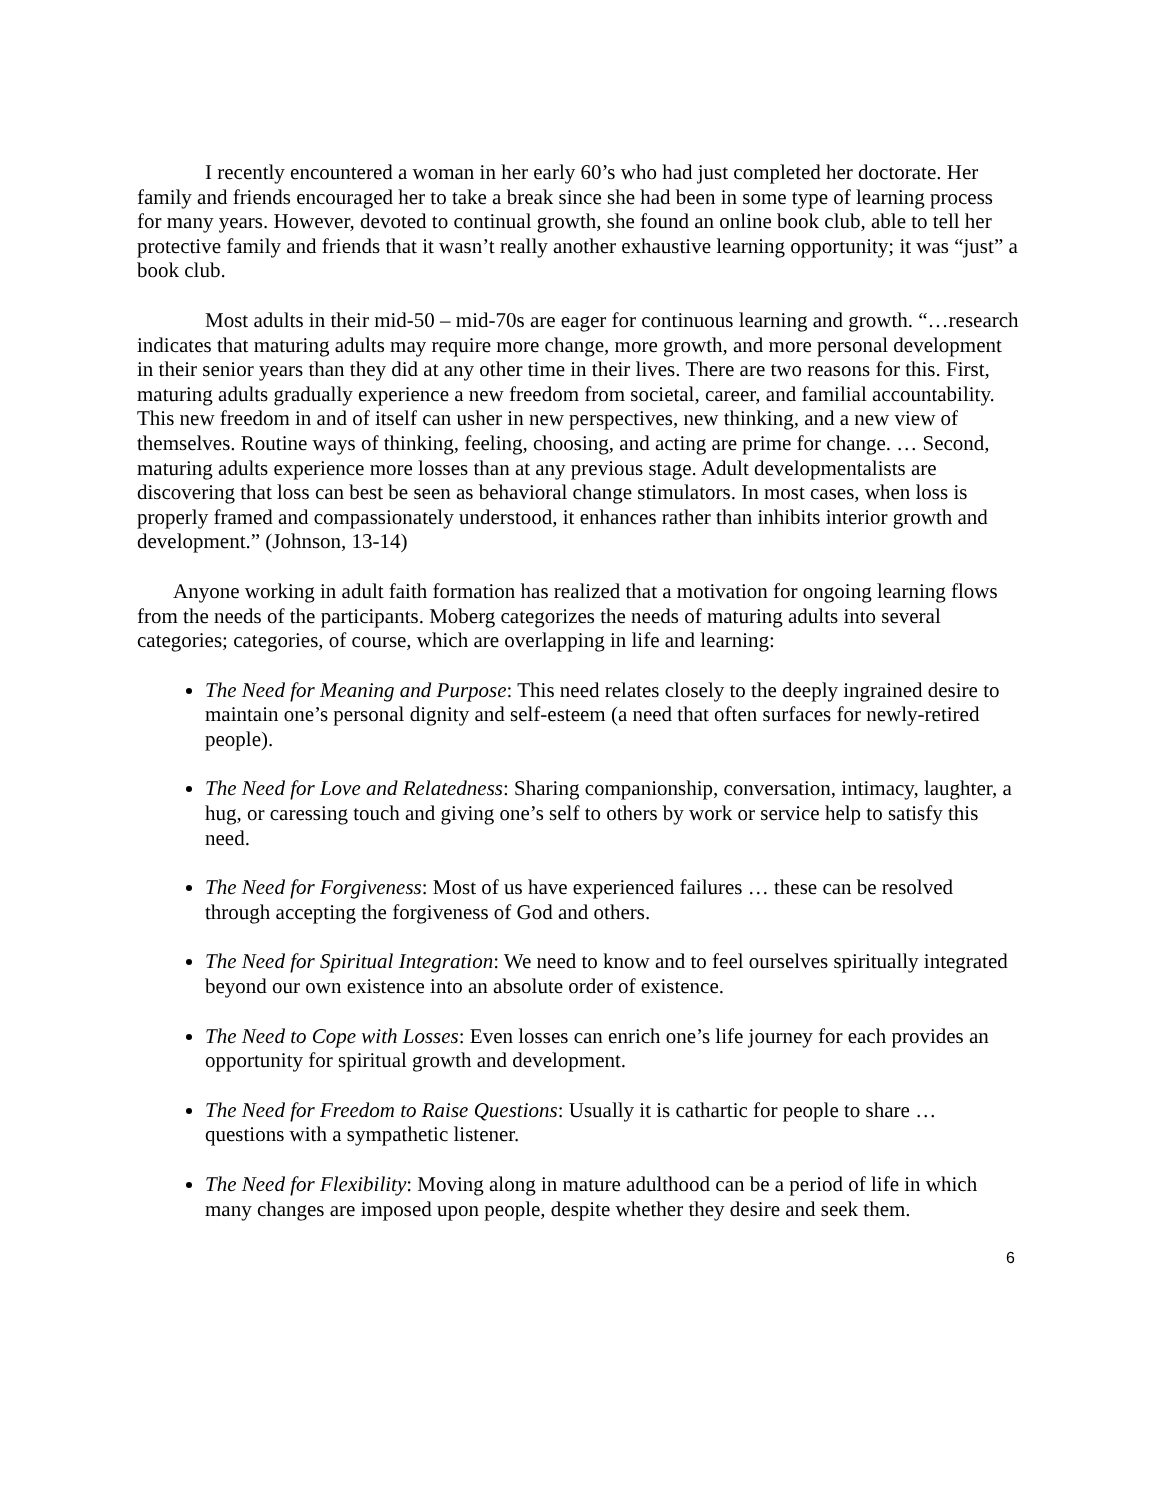I recently encountered a woman in her early 60’s who had just completed her doctorate. Her family and friends encouraged her to take a break since she had been in some type of learning process for many years. However, devoted to continual growth, she found an online book club, able to tell her protective family and friends that it wasn’t really another exhaustive learning opportunity; it was “just” a book club.
Most adults in their mid-50 – mid-70s are eager for continuous learning and growth. “…research indicates that maturing adults may require more change, more growth, and more personal development in their senior years than they did at any other time in their lives. There are two reasons for this. First, maturing adults gradually experience a new freedom from societal, career, and familial accountability. This new freedom in and of itself can usher in new perspectives, new thinking, and a new view of themselves. Routine ways of thinking, feeling, choosing, and acting are prime for change. … Second, maturing adults experience more losses than at any previous stage. Adult developmentalists are discovering that loss can best be seen as behavioral change stimulators. In most cases, when loss is properly framed and compassionately understood, it enhances rather than inhibits interior growth and development.” (Johnson, 13-14)
Anyone working in adult faith formation has realized that a motivation for ongoing learning flows from the needs of the participants. Moberg categorizes the needs of maturing adults into several categories; categories, of course, which are overlapping in life and learning:
The Need for Meaning and Purpose: This need relates closely to the deeply ingrained desire to maintain one’s personal dignity and self-esteem (a need that often surfaces for newly-retired people).
The Need for Love and Relatedness: Sharing companionship, conversation, intimacy, laughter, a hug, or caressing touch and giving one’s self to others by work or service help to satisfy this need.
The Need for Forgiveness: Most of us have experienced failures … these can be resolved through accepting the forgiveness of God and others.
The Need for Spiritual Integration: We need to know and to feel ourselves spiritually integrated beyond our own existence into an absolute order of existence.
The Need to Cope with Losses: Even losses can enrich one’s life journey for each provides an opportunity for spiritual growth and development.
The Need for Freedom to Raise Questions: Usually it is cathartic for people to share … questions with a sympathetic listener.
The Need for Flexibility: Moving along in mature adulthood can be a period of life in which many changes are imposed upon people, despite whether they desire and seek them.
6